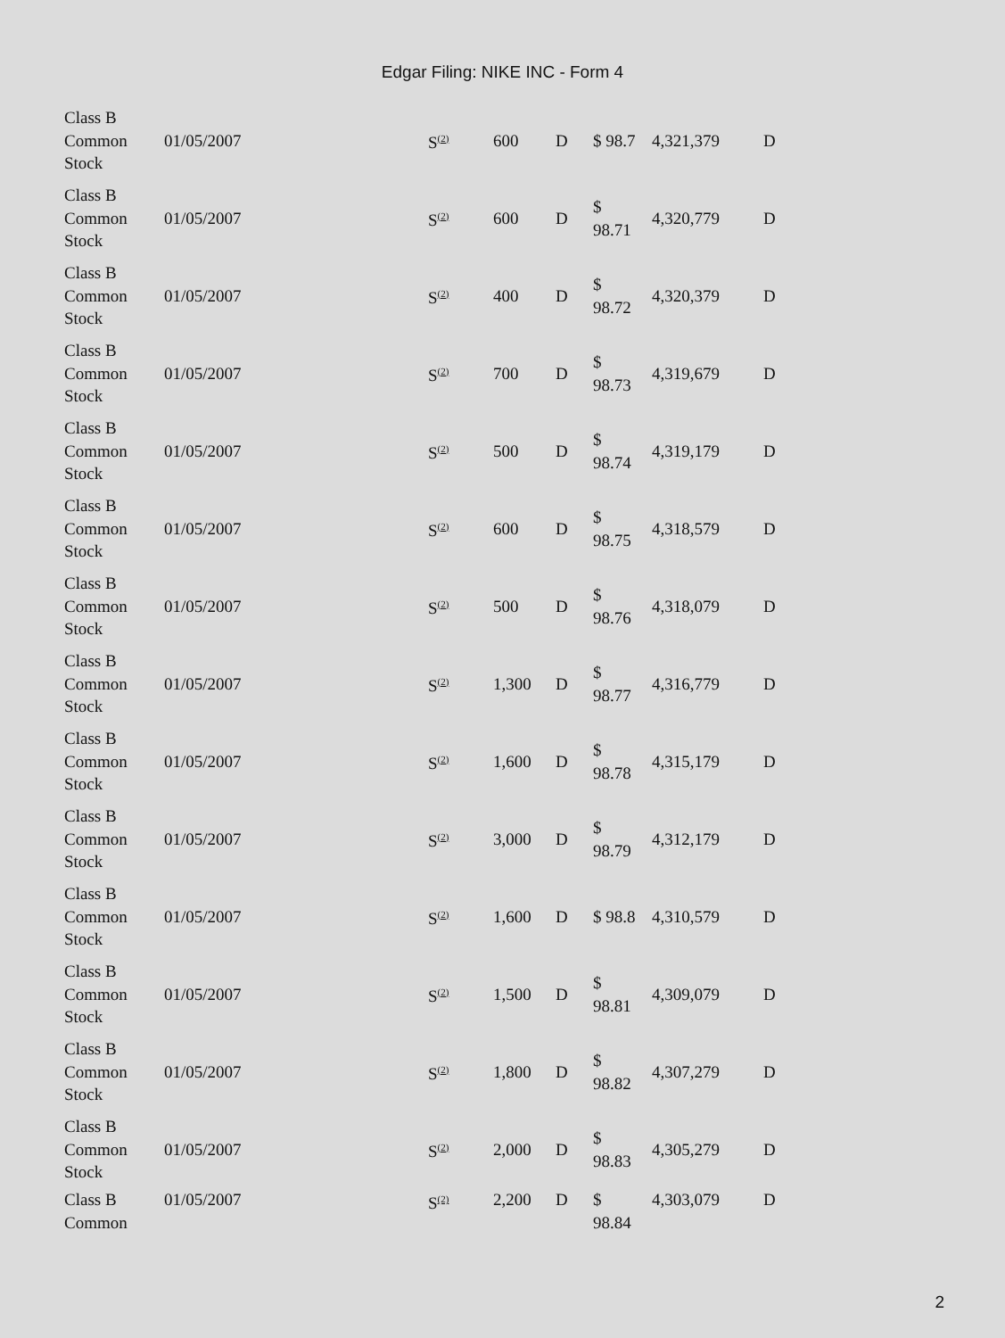Edgar Filing: NIKE INC - Form 4
| Class B Common Stock | 01/05/2007 | S<sup>(2)</sup> | 600 | D | $ 98.7 | 4,321,379 | D |
| Class B Common Stock | 01/05/2007 | S<sup>(2)</sup> | 600 | D | $ 98.71 | 4,320,779 | D |
| Class B Common Stock | 01/05/2007 | S<sup>(2)</sup> | 400 | D | $ 98.72 | 4,320,379 | D |
| Class B Common Stock | 01/05/2007 | S<sup>(2)</sup> | 700 | D | $ 98.73 | 4,319,679 | D |
| Class B Common Stock | 01/05/2007 | S<sup>(2)</sup> | 500 | D | $ 98.74 | 4,319,179 | D |
| Class B Common Stock | 01/05/2007 | S<sup>(2)</sup> | 600 | D | $ 98.75 | 4,318,579 | D |
| Class B Common Stock | 01/05/2007 | S<sup>(2)</sup> | 500 | D | $ 98.76 | 4,318,079 | D |
| Class B Common Stock | 01/05/2007 | S<sup>(2)</sup> | 1,300 | D | $ 98.77 | 4,316,779 | D |
| Class B Common Stock | 01/05/2007 | S<sup>(2)</sup> | 1,600 | D | $ 98.78 | 4,315,179 | D |
| Class B Common Stock | 01/05/2007 | S<sup>(2)</sup> | 3,000 | D | $ 98.79 | 4,312,179 | D |
| Class B Common Stock | 01/05/2007 | S<sup>(2)</sup> | 1,600 | D | $ 98.8 | 4,310,579 | D |
| Class B Common Stock | 01/05/2007 | S<sup>(2)</sup> | 1,500 | D | $ 98.81 | 4,309,079 | D |
| Class B Common Stock | 01/05/2007 | S<sup>(2)</sup> | 1,800 | D | $ 98.82 | 4,307,279 | D |
| Class B Common Stock | 01/05/2007 | S<sup>(2)</sup> | 2,000 | D | $ 98.83 | 4,305,279 | D |
| Class B Common | 01/05/2007 | S<sup>(2)</sup> | 2,200 | D | $ 98.84 | 4,303,079 | D |
2